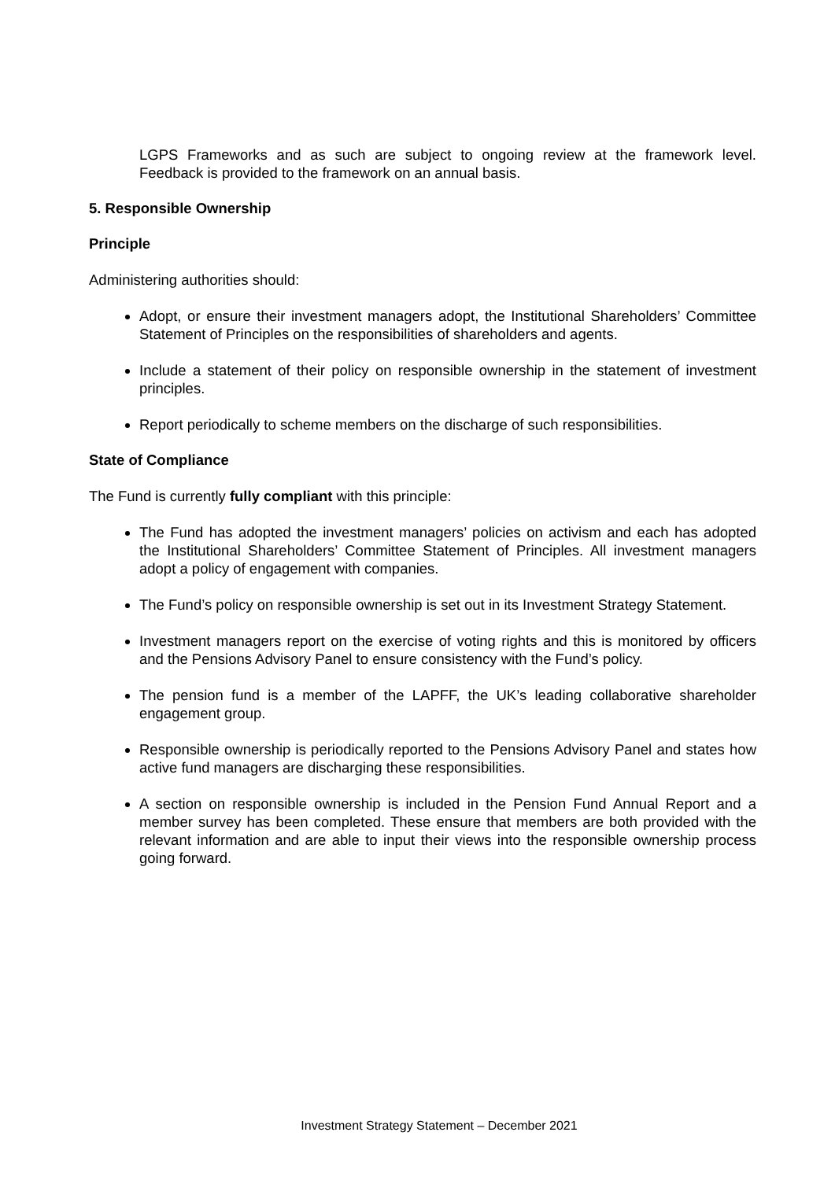LGPS Frameworks and as such are subject to ongoing review at the framework level. Feedback is provided to the framework on an annual basis.
5. Responsible Ownership
Principle
Administering authorities should:
Adopt, or ensure their investment managers adopt, the Institutional Shareholders’ Committee Statement of Principles on the responsibilities of shareholders and agents.
Include a statement of their policy on responsible ownership in the statement of investment principles.
Report periodically to scheme members on the discharge of such responsibilities.
State of Compliance
The Fund is currently fully compliant with this principle:
The Fund has adopted the investment managers’ policies on activism and each has adopted the Institutional Shareholders’ Committee Statement of Principles. All investment managers adopt a policy of engagement with companies.
The Fund’s policy on responsible ownership is set out in its Investment Strategy Statement.
Investment managers report on the exercise of voting rights and this is monitored by officers and the Pensions Advisory Panel to ensure consistency with the Fund’s policy.
The pension fund is a member of the LAPFF, the UK’s leading collaborative shareholder engagement group.
Responsible ownership is periodically reported to the Pensions Advisory Panel and states how active fund managers are discharging these responsibilities.
A section on responsible ownership is included in the Pension Fund Annual Report and a member survey has been completed. These ensure that members are both provided with the relevant information and are able to input their views into the responsible ownership process going forward.
Investment Strategy Statement – December 2021